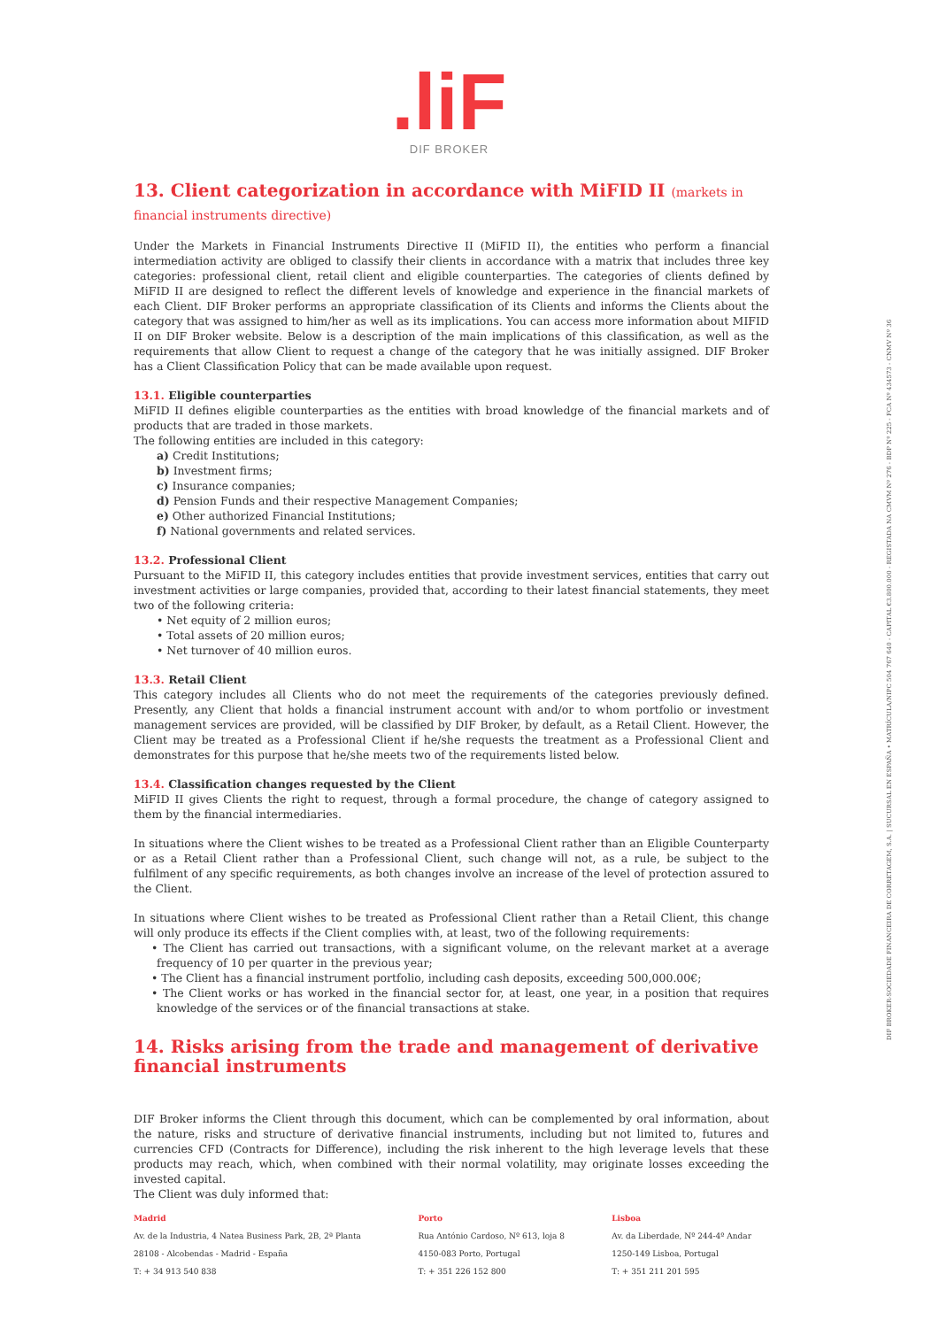.liF
DIF BROKER
13. Client categorization in accordance with MiFID II (markets in financial instruments directive)
Under the Markets in Financial Instruments Directive II (MiFID II), the entities who perform a financial intermediation activity are obliged to classify their clients in accordance with a matrix that includes three key categories: professional client, retail client and eligible counterparties. The categories of clients defined by MiFID II are designed to reflect the different levels of knowledge and experience in the financial markets of each Client. DIF Broker performs an appropriate classification of its Clients and informs the Clients about the category that was assigned to him/her as well as its implications. You can access more information about MIFID II on DIF Broker website. Below is a description of the main implications of this classification, as well as the requirements that allow Client to request a change of the category that he was initially assigned. DIF Broker has a Client Classification Policy that can be made available upon request.
13.1. Eligible counterparties
MiFID II defines eligible counterparties as the entities with broad knowledge of the financial markets and of products that are traded in those markets.
The following entities are included in this category:
a) Credit Institutions;
b) Investment firms;
c) Insurance companies;
d) Pension Funds and their respective Management Companies;
e) Other authorized Financial Institutions;
f) National governments and related services.
13.2. Professional Client
Pursuant to the MiFID II, this category includes entities that provide investment services, entities that carry out investment activities or large companies, provided that, according to their latest financial statements, they meet two of the following criteria:
• Net equity of 2 million euros;
• Total assets of 20 million euros;
• Net turnover of 40 million euros.
13.3. Retail Client
This category includes all Clients who do not meet the requirements of the categories previously defined. Presently, any Client that holds a financial instrument account with and/or to whom portfolio or investment management services are provided, will be classified by DIF Broker, by default, as a Retail Client. However, the Client may be treated as a Professional Client if he/she requests the treatment as a Professional Client and demonstrates for this purpose that he/she meets two of the requirements listed below.
13.4. Classification changes requested by the Client
MiFID II gives Clients the right to request, through a formal procedure, the change of category assigned to them by the financial intermediaries.
In situations where the Client wishes to be treated as a Professional Client rather than an Eligible Counterparty or as a Retail Client rather than a Professional Client, such change will not, as a rule, be subject to the fulfilment of any specific requirements, as both changes involve an increase of the level of protection assured to the Client.
In situations where Client wishes to be treated as Professional Client rather than a Retail Client, this change will only produce its effects if the Client complies with, at least, two of the following requirements:
• The Client has carried out transactions, with a significant volume, on the relevant market at a average frequency of 10 per quarter in the previous year;
• The Client has a financial instrument portfolio, including cash deposits, exceeding 500,000.00€;
• The Client works or has worked in the financial sector for, at least, one year, in a position that requires knowledge of the services or of the financial transactions at stake.
14. Risks arising from the trade and management of derivative
financial instruments
DIF Broker informs the Client through this document, which can be complemented by oral information, about the nature, risks and structure of derivative financial instruments, including but not limited to, futures and currencies CFD (Contracts for Difference), including the risk inherent to the high leverage levels that these products may reach, which, when combined with their normal volatility, may originate losses exceeding the invested capital.
The Client was duly informed that:
Madrid
Av. de la Industria, 4 Natea Business Park, 2B, 2ª Planta
28108 - Alcobendas - Madrid - España
T: + 34 913 540 838
Porto
Rua António Cardoso, Nº 613, loja 8
4150-083 Porto, Portugal
T: + 351 226 152 800
Lisboa
Av. da Liberdade, Nº 244-4º Andar
1250-149 Lisboa, Portugal
T: + 351 211 201 595
DIF BROKER-SOCIEDADE FINANCEIRA DE CORRETAGEM, S.A. | SUCURSAL EN ESPAÑA • MATRÍCULA/NIPC 504 767 640 - CAPITAL €3.800.000 - REGISTADA NA CMVM Nº 276 - BDP Nº 225 - FCA Nº 434573 - CNMV Nº 36